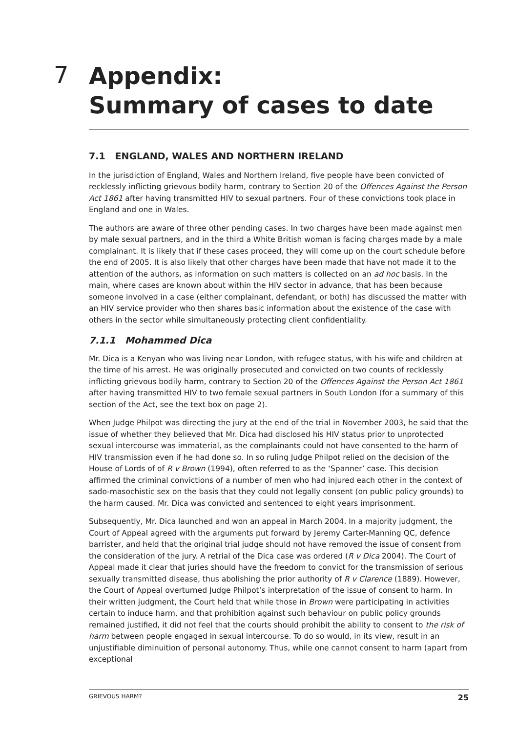7
Appendix:
Summary of cases to date
7.1 ENGLAND, WALES AND NORTHERN IRELAND
In the jurisdiction of England, Wales and Northern Ireland, five people have been convicted of recklessly inflicting grievous bodily harm, contrary to Section 20 of the Offences Against the Person Act 1861 after having transmitted HIV to sexual partners. Four of these convictions took place in England and one in Wales.
The authors are aware of three other pending cases. In two charges have been made against men by male sexual partners, and in the third a White British woman is facing charges made by a male complainant. It is likely that if these cases proceed, they will come up on the court schedule before the end of 2005. It is also likely that other charges have been made that have not made it to the attention of the authors, as information on such matters is collected on an ad hoc basis. In the main, where cases are known about within the HIV sector in advance, that has been because someone involved in a case (either complainant, defendant, or both) has discussed the matter with an HIV service provider who then shares basic information about the existence of the case with others in the sector while simultaneously protecting client confidentiality.
7.1.1 Mohammed Dica
Mr. Dica is a Kenyan who was living near London, with refugee status, with his wife and children at the time of his arrest. He was originally prosecuted and convicted on two counts of recklessly inflicting grievous bodily harm, contrary to Section 20 of the Offences Against the Person Act 1861 after having transmitted HIV to two female sexual partners in South London (for a summary of this section of the Act, see the text box on page 2).
When Judge Philpot was directing the jury at the end of the trial in November 2003, he said that the issue of whether they believed that Mr. Dica had disclosed his HIV status prior to unprotected sexual intercourse was immaterial, as the complainants could not have consented to the harm of HIV transmission even if he had done so. In so ruling Judge Philpot relied on the decision of the House of Lords of of R v Brown (1994), often referred to as the ‘Spanner’ case. This decision affirmed the criminal convictions of a number of men who had injured each other in the context of sado-masochistic sex on the basis that they could not legally consent (on public policy grounds) to the harm caused. Mr. Dica was convicted and sentenced to eight years imprisonment.
Subsequently, Mr. Dica launched and won an appeal in March 2004. In a majority judgment, the Court of Appeal agreed with the arguments put forward by Jeremy Carter-Manning QC, defence barrister, and held that the original trial judge should not have removed the issue of consent from the consideration of the jury. A retrial of the Dica case was ordered (R v Dica 2004). The Court of Appeal made it clear that juries should have the freedom to convict for the transmission of serious sexually transmitted disease, thus abolishing the prior authority of R v Clarence (1889). However, the Court of Appeal overturned Judge Philpot’s interpretation of the issue of consent to harm. In their written judgment, the Court held that while those in Brown were participating in activities certain to induce harm, and that prohibition against such behaviour on public policy grounds remained justified, it did not feel that the courts should prohibit the ability to consent to the risk of harm between people engaged in sexual intercourse. To do so would, in its view, result in an unjustifiable diminuition of personal autonomy. Thus, while one cannot consent to harm (apart from exceptional
GRIEVOUS HARM? 25